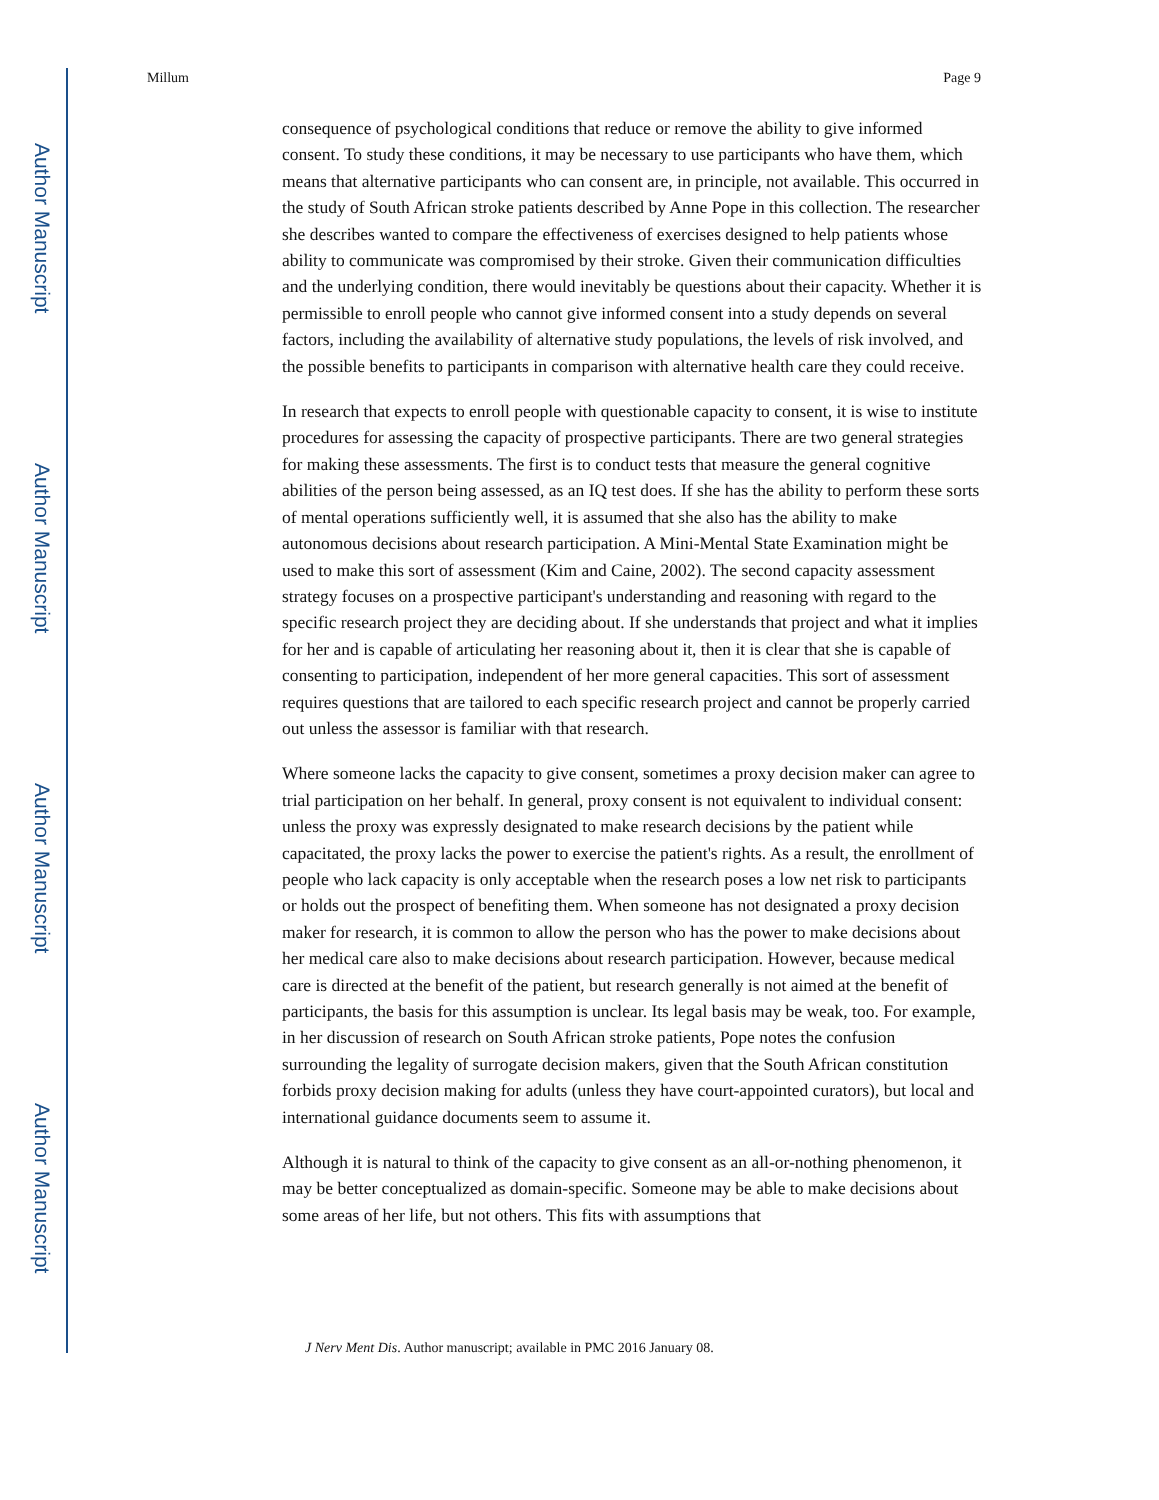Author Manuscript
Author Manuscript
Author Manuscript
Author Manuscript
Millum Page 9
consequence of psychological conditions that reduce or remove the ability to give informed consent. To study these conditions, it may be necessary to use participants who have them, which means that alternative participants who can consent are, in principle, not available. This occurred in the study of South African stroke patients described by Anne Pope in this collection. The researcher she describes wanted to compare the effectiveness of exercises designed to help patients whose ability to communicate was compromised by their stroke. Given their communication difficulties and the underlying condition, there would inevitably be questions about their capacity. Whether it is permissible to enroll people who cannot give informed consent into a study depends on several factors, including the availability of alternative study populations, the levels of risk involved, and the possible benefits to participants in comparison with alternative health care they could receive.
In research that expects to enroll people with questionable capacity to consent, it is wise to institute procedures for assessing the capacity of prospective participants. There are two general strategies for making these assessments. The first is to conduct tests that measure the general cognitive abilities of the person being assessed, as an IQ test does. If she has the ability to perform these sorts of mental operations sufficiently well, it is assumed that she also has the ability to make autonomous decisions about research participation. A Mini-Mental State Examination might be used to make this sort of assessment (Kim and Caine, 2002). The second capacity assessment strategy focuses on a prospective participant's understanding and reasoning with regard to the specific research project they are deciding about. If she understands that project and what it implies for her and is capable of articulating her reasoning about it, then it is clear that she is capable of consenting to participation, independent of her more general capacities. This sort of assessment requires questions that are tailored to each specific research project and cannot be properly carried out unless the assessor is familiar with that research.
Where someone lacks the capacity to give consent, sometimes a proxy decision maker can agree to trial participation on her behalf. In general, proxy consent is not equivalent to individual consent: unless the proxy was expressly designated to make research decisions by the patient while capacitated, the proxy lacks the power to exercise the patient's rights. As a result, the enrollment of people who lack capacity is only acceptable when the research poses a low net risk to participants or holds out the prospect of benefiting them. When someone has not designated a proxy decision maker for research, it is common to allow the person who has the power to make decisions about her medical care also to make decisions about research participation. However, because medical care is directed at the benefit of the patient, but research generally is not aimed at the benefit of participants, the basis for this assumption is unclear. Its legal basis may be weak, too. For example, in her discussion of research on South African stroke patients, Pope notes the confusion surrounding the legality of surrogate decision makers, given that the South African constitution forbids proxy decision making for adults (unless they have court-appointed curators), but local and international guidance documents seem to assume it.
Although it is natural to think of the capacity to give consent as an all-or-nothing phenomenon, it may be better conceptualized as domain-specific. Someone may be able to make decisions about some areas of her life, but not others. This fits with assumptions that
J Nerv Ment Dis. Author manuscript; available in PMC 2016 January 08.